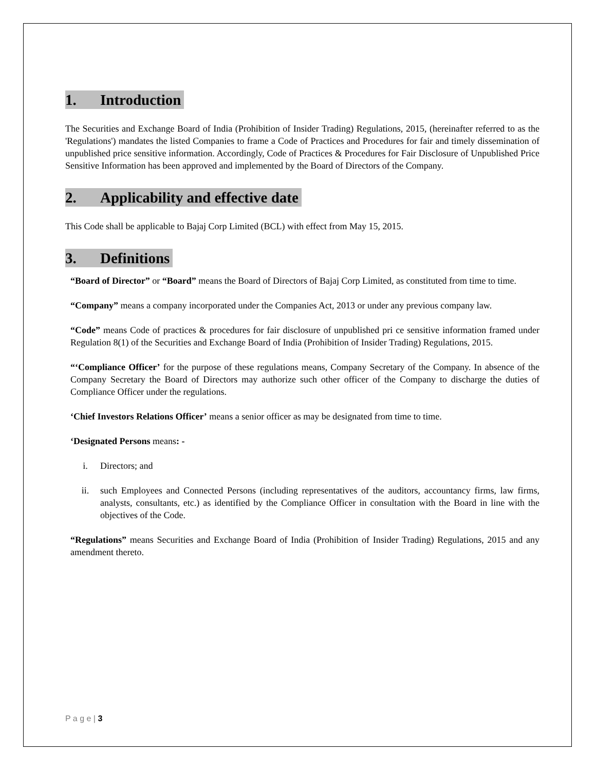1. Introduction
The Securities and Exchange Board of India (Prohibition of Insider Trading) Regulations, 2015, (hereinafter referred to as the 'Regulations') mandates the listed Companies to frame a Code of Practices and Procedures for fair and timely dissemination of unpublished price sensitive information. Accordingly, Code of Practices & Procedures for Fair Disclosure of Unpublished Price Sensitive Information has been approved and implemented by the Board of Directors of the Company.
2. Applicability and effective date
This Code shall be applicable to Bajaj Corp Limited (BCL) with effect from May 15, 2015.
3. Definitions
“Board of Director” or “Board” means the Board of Directors of Bajaj Corp Limited, as constituted from time to time.
“Company” means a company incorporated under the Companies Act, 2013 or under any previous company law.
“Code” means Code of practices & procedures for fair disclosure of unpublished pri ce sensitive information framed under Regulation 8(1) of the Securities and Exchange Board of India (Prohibition of Insider Trading) Regulations, 2015.
“‘Compliance Officer’ for the purpose of these regulations means, Company Secretary of the Company. In absence of the Company Secretary the Board of Directors may authorize such other officer of the Company to discharge the duties of Compliance Officer under the regulations.
‘Chief Investors Relations Officer’ means a senior officer as may be designated from time to time.
‘Designated Persons means: -
i. Directors; and
ii. such Employees and Connected Persons (including representatives of the auditors, accountancy firms, law firms, analysts, consultants, etc.) as identified by the Compliance Officer in consultation with the Board in line with the objectives of the Code.
“Regulations” means Securities and Exchange Board of India (Prohibition of Insider Trading) Regulations, 2015 and any amendment thereto.
P a g e | 3